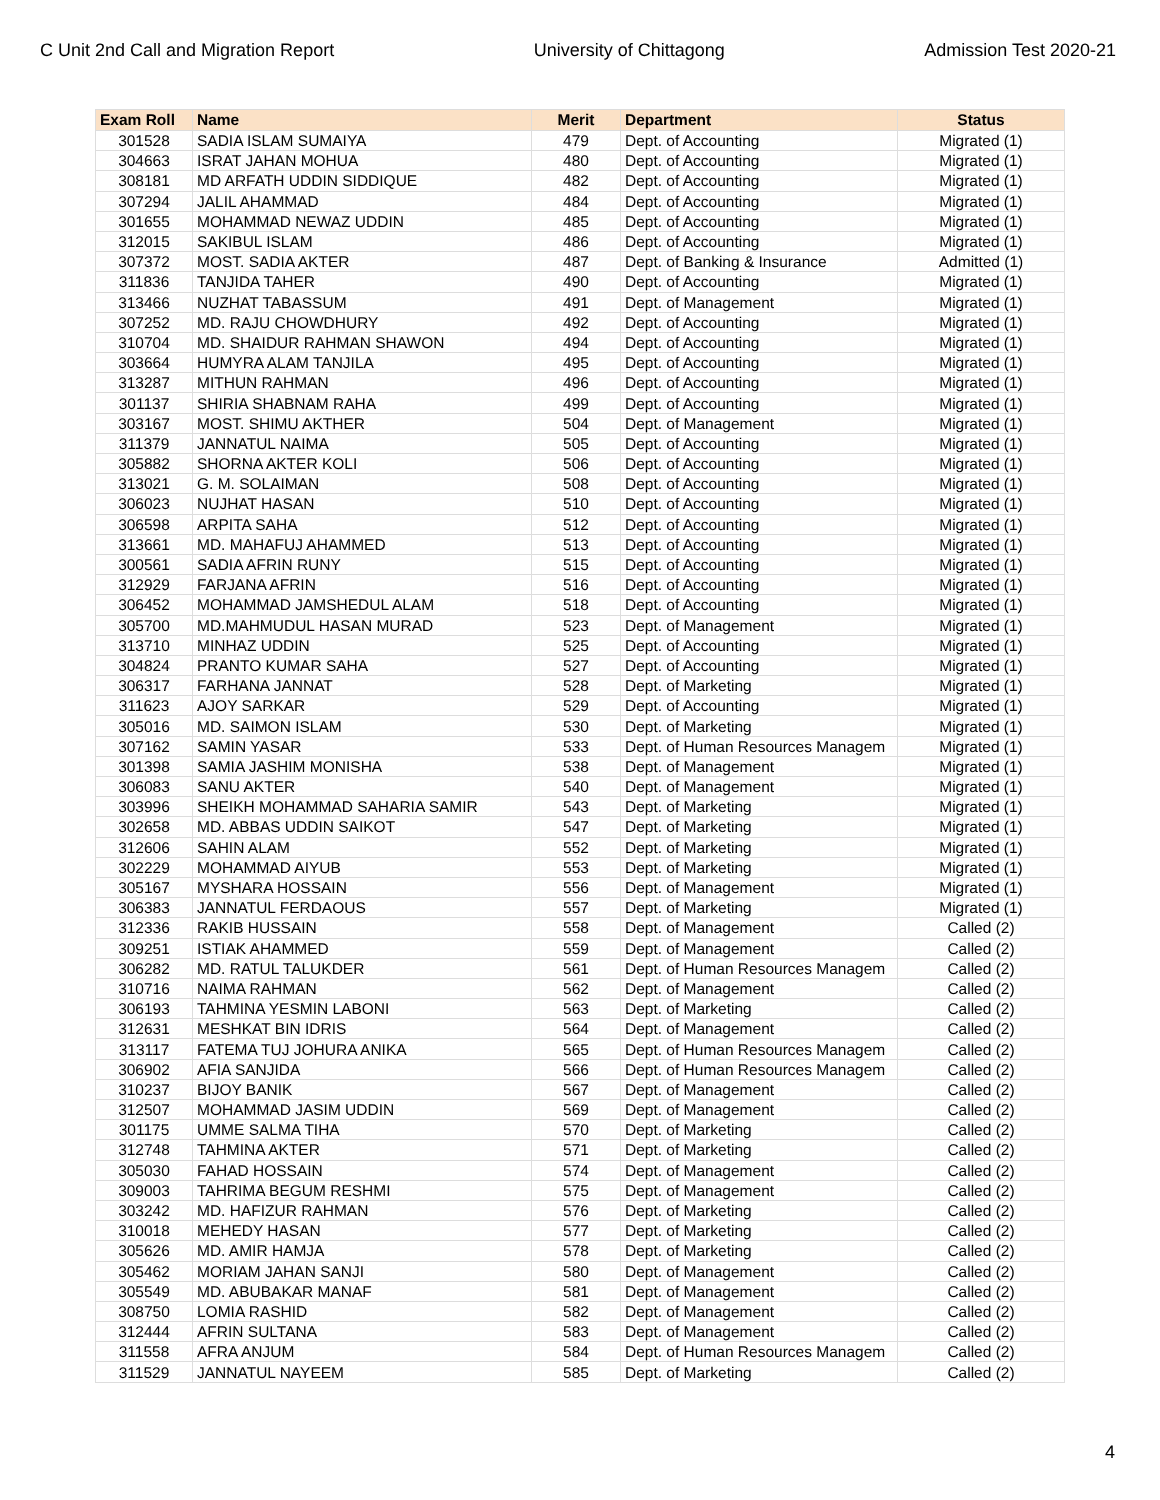C Unit 2nd Call and Migration Report University of Chittagong Admission Test 2020-21
| Exam Roll | Name | Merit | Department | Status |
| --- | --- | --- | --- | --- |
| 301528 | SADIA ISLAM SUMAIYA | 479 | Dept. of Accounting | Migrated (1) |
| 304663 | ISRAT JAHAN MOHUA | 480 | Dept. of Accounting | Migrated (1) |
| 308181 | MD ARFATH UDDIN SIDDIQUE | 482 | Dept. of Accounting | Migrated (1) |
| 307294 | JALIL AHAMMAD | 484 | Dept. of Accounting | Migrated (1) |
| 301655 | MOHAMMAD NEWAZ UDDIN | 485 | Dept. of Accounting | Migrated (1) |
| 312015 | SAKIBUL ISLAM | 486 | Dept. of Accounting | Migrated (1) |
| 307372 | MOST. SADIA AKTER | 487 | Dept. of Banking & Insurance | Admitted (1) |
| 311836 | TANJIDA TAHER | 490 | Dept. of Accounting | Migrated (1) |
| 313466 | NUZHAT TABASSUM | 491 | Dept. of Management | Migrated (1) |
| 307252 | MD. RAJU CHOWDHURY | 492 | Dept. of Accounting | Migrated (1) |
| 310704 | MD. SHAIDUR RAHMAN SHAWON | 494 | Dept. of Accounting | Migrated (1) |
| 303664 | HUMYRA ALAM TANJILA | 495 | Dept. of Accounting | Migrated (1) |
| 313287 | MITHUN RAHMAN | 496 | Dept. of Accounting | Migrated (1) |
| 301137 | SHIRIA SHABNAM RAHA | 499 | Dept. of Accounting | Migrated (1) |
| 303167 | MOST. SHIMU AKTHER | 504 | Dept. of Management | Migrated (1) |
| 311379 | JANNATUL NAIMA | 505 | Dept. of Accounting | Migrated (1) |
| 305882 | SHORNA AKTER KOLI | 506 | Dept. of Accounting | Migrated (1) |
| 313021 | G. M. SOLAIMAN | 508 | Dept. of Accounting | Migrated (1) |
| 306023 | NUJHAT HASAN | 510 | Dept. of Accounting | Migrated (1) |
| 306598 | ARPITA SAHA | 512 | Dept. of Accounting | Migrated (1) |
| 313661 | MD. MAHAFUJ AHAMMED | 513 | Dept. of Accounting | Migrated (1) |
| 300561 | SADIA AFRIN RUNY | 515 | Dept. of Accounting | Migrated (1) |
| 312929 | FARJANA AFRIN | 516 | Dept. of Accounting | Migrated (1) |
| 306452 | MOHAMMAD JAMSHEDUL ALAM | 518 | Dept. of Accounting | Migrated (1) |
| 305700 | MD.MAHMUDUL HASAN MURAD | 523 | Dept. of Management | Migrated (1) |
| 313710 | MINHAZ UDDIN | 525 | Dept. of Accounting | Migrated (1) |
| 304824 | PRANTO KUMAR SAHA | 527 | Dept. of Accounting | Migrated (1) |
| 306317 | FARHANA JANNAT | 528 | Dept. of Marketing | Migrated (1) |
| 311623 | AJOY SARKAR | 529 | Dept. of Accounting | Migrated (1) |
| 305016 | MD. SAIMON ISLAM | 530 | Dept. of Marketing | Migrated (1) |
| 307162 | SAMIN YASAR | 533 | Dept. of Human Resources Managem | Migrated (1) |
| 301398 | SAMIA JASHIM MONISHA | 538 | Dept. of Management | Migrated (1) |
| 306083 | SANU AKTER | 540 | Dept. of Management | Migrated (1) |
| 303996 | SHEIKH MOHAMMAD SAHARIA SAMIR | 543 | Dept. of Marketing | Migrated (1) |
| 302658 | MD. ABBAS UDDIN SAIKOT | 547 | Dept. of Marketing | Migrated (1) |
| 312606 | SAHIN ALAM | 552 | Dept. of Marketing | Migrated (1) |
| 302229 | MOHAMMAD AIYUB | 553 | Dept. of Marketing | Migrated (1) |
| 305167 | MYSHARA HOSSAIN | 556 | Dept. of Management | Migrated (1) |
| 306383 | JANNATUL FERDAOUS | 557 | Dept. of Marketing | Migrated (1) |
| 312336 | RAKIB HUSSAIN | 558 | Dept. of Management | Called (2) |
| 309251 | ISTIAK AHAMMED | 559 | Dept. of Management | Called (2) |
| 306282 | MD. RATUL TALUKDER | 561 | Dept. of Human Resources Managem | Called (2) |
| 310716 | NAIMA RAHMAN | 562 | Dept. of Management | Called (2) |
| 306193 | TAHMINA YESMIN LABONI | 563 | Dept. of Marketing | Called (2) |
| 312631 | MESHKAT BIN IDRIS | 564 | Dept. of Management | Called (2) |
| 313117 | FATEMA TUJ JOHURA ANIKA | 565 | Dept. of Human Resources Managem | Called (2) |
| 306902 | AFIA SANJIDA | 566 | Dept. of Human Resources Managem | Called (2) |
| 310237 | BIJOY BANIK | 567 | Dept. of Management | Called (2) |
| 312507 | MOHAMMAD JASIM UDDIN | 569 | Dept. of Management | Called (2) |
| 301175 | UMME SALMA TIHA | 570 | Dept. of Marketing | Called (2) |
| 312748 | TAHMINA AKTER | 571 | Dept. of Marketing | Called (2) |
| 305030 | FAHAD HOSSAIN | 574 | Dept. of Management | Called (2) |
| 309003 | TAHRIMA BEGUM RESHMI | 575 | Dept. of Management | Called (2) |
| 303242 | MD. HAFIZUR RAHMAN | 576 | Dept. of Marketing | Called (2) |
| 310018 | MEHEDY HASAN | 577 | Dept. of Marketing | Called (2) |
| 305626 | MD. AMIR HAMJA | 578 | Dept. of Marketing | Called (2) |
| 305462 | MORIAM JAHAN SANJI | 580 | Dept. of Management | Called (2) |
| 305549 | MD. ABUBAKAR MANAF | 581 | Dept. of Management | Called (2) |
| 308750 | LOMIA RASHID | 582 | Dept. of Management | Called (2) |
| 312444 | AFRIN SULTANA | 583 | Dept. of Management | Called (2) |
| 311558 | AFRA ANJUM | 584 | Dept. of Human Resources Managem | Called (2) |
| 311529 | JANNATUL NAYEEM | 585 | Dept. of Marketing | Called (2) |
4